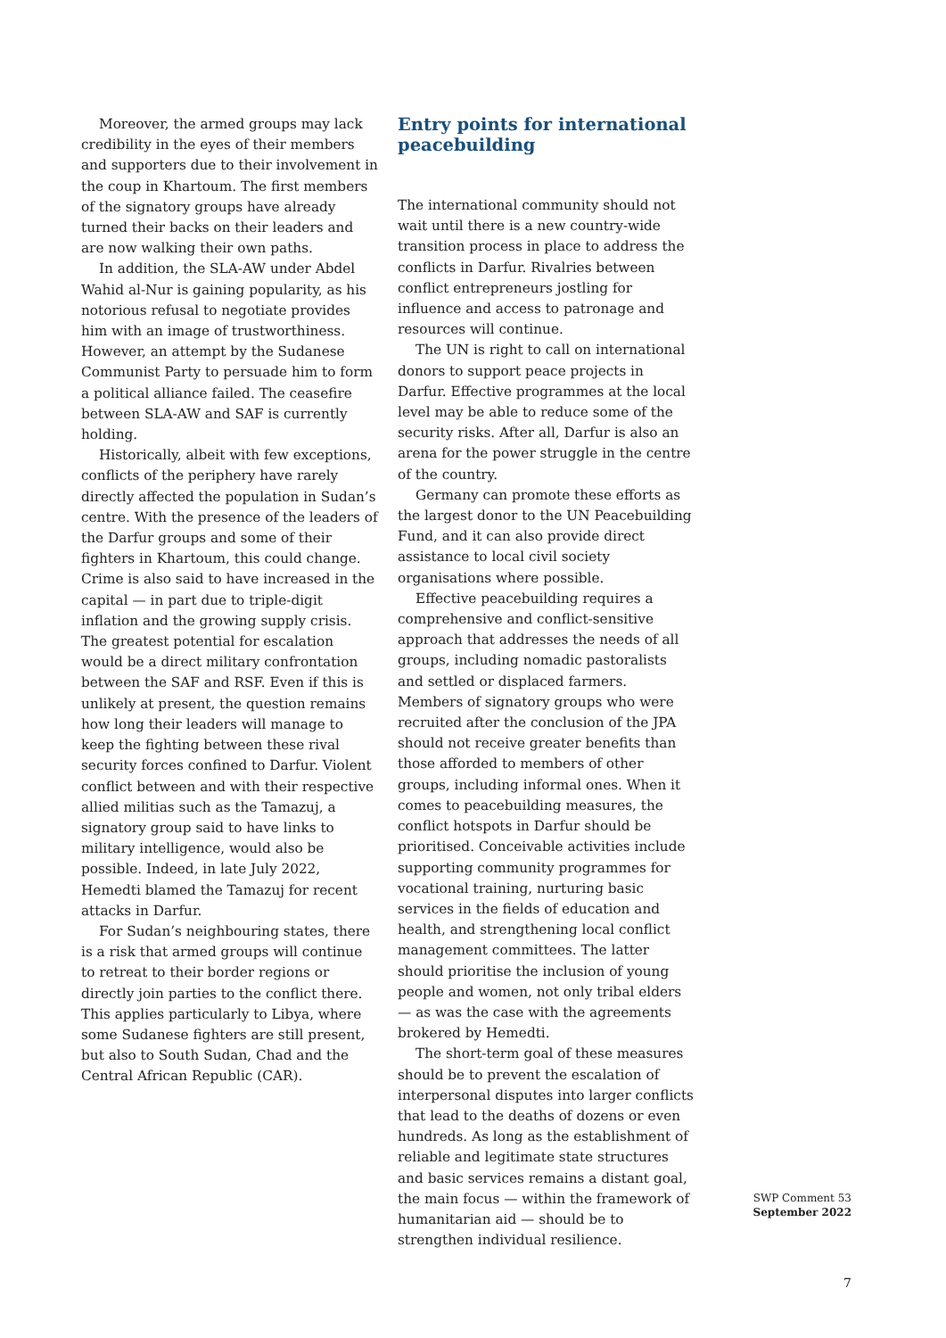Moreover, the armed groups may lack credibility in the eyes of their members and supporters due to their involvement in the coup in Khartoum. The first members of the signatory groups have already turned their backs on their leaders and are now walking their own paths.
In addition, the SLA-AW under Abdel Wahid al-Nur is gaining popularity, as his notorious refusal to negotiate provides him with an image of trustworthiness. However, an attempt by the Sudanese Communist Party to persuade him to form a political alliance failed. The ceasefire between SLA-AW and SAF is currently holding.
Historically, albeit with few exceptions, conflicts of the periphery have rarely directly affected the population in Sudan’s centre. With the presence of the leaders of the Darfur groups and some of their fighters in Khartoum, this could change. Crime is also said to have increased in the capital — in part due to triple-digit inflation and the growing supply crisis. The greatest potential for escalation would be a direct military confrontation between the SAF and RSF. Even if this is unlikely at present, the question remains how long their leaders will manage to keep the fighting between these rival security forces confined to Darfur. Violent conflict between and with their respective allied militias such as the Tamazuj, a signatory group said to have links to military intelligence, would also be possible. Indeed, in late July 2022, Hemedti blamed the Tamazuj for recent attacks in Darfur.
For Sudan’s neighbouring states, there is a risk that armed groups will continue to retreat to their border regions or directly join parties to the conflict there. This applies particularly to Libya, where some Sudanese fighters are still present, but also to South Sudan, Chad and the Central African Republic (CAR).
Entry points for international peacebuilding
The international community should not wait until there is a new country-wide transition process in place to address the conflicts in Darfur. Rivalries between conflict entrepreneurs jostling for influence and access to patronage and resources will continue.
The UN is right to call on international donors to support peace projects in Darfur. Effective programmes at the local level may be able to reduce some of the security risks. After all, Darfur is also an arena for the power struggle in the centre of the country.
Germany can promote these efforts as the largest donor to the UN Peacebuilding Fund, and it can also provide direct assistance to local civil society organisations where possible.
Effective peacebuilding requires a comprehensive and conflict-sensitive approach that addresses the needs of all groups, including nomadic pastoralists and settled or displaced farmers. Members of signatory groups who were recruited after the conclusion of the JPA should not receive greater benefits than those afforded to members of other groups, including informal ones. When it comes to peacebuilding measures, the conflict hotspots in Darfur should be prioritised. Conceivable activities include supporting community programmes for vocational training, nurturing basic services in the fields of education and health, and strengthening local conflict management committees. The latter should prioritise the inclusion of young people and women, not only tribal elders — as was the case with the agreements brokered by Hemedti.
The short-term goal of these measures should be to prevent the escalation of interpersonal disputes into larger conflicts that lead to the deaths of dozens or even hundreds. As long as the establishment of reliable and legitimate state structures and basic services remains a distant goal, the main focus — within the framework of humanitarian aid — should be to strengthen individual resilience.
SWP Comment 53
September 2022
7